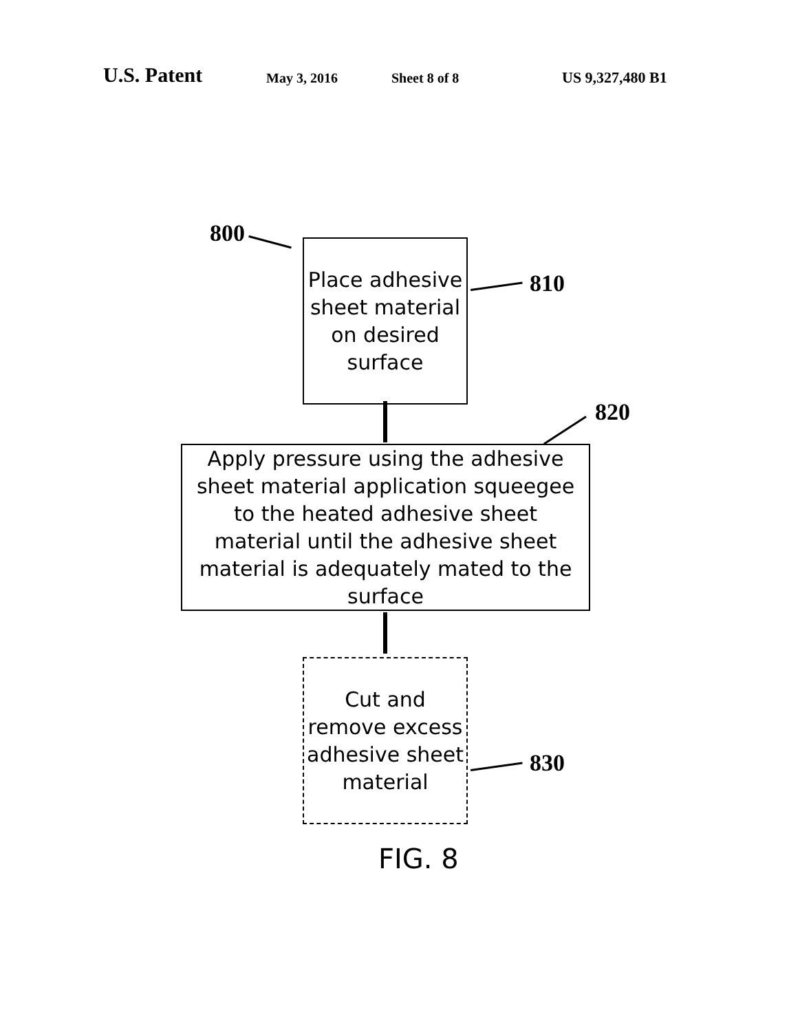U.S. Patent May 3, 2016 Sheet 8 of 8 US 9,327,480 B1
800
Place adhesive sheet material on desired surface
810
820
Apply pressure using the adhesive sheet material application squeegee to the heated adhesive sheet material until the adhesive sheet material is adequately mated to the surface
Cut and remove excess adhesive sheet material
830
FIG. 8